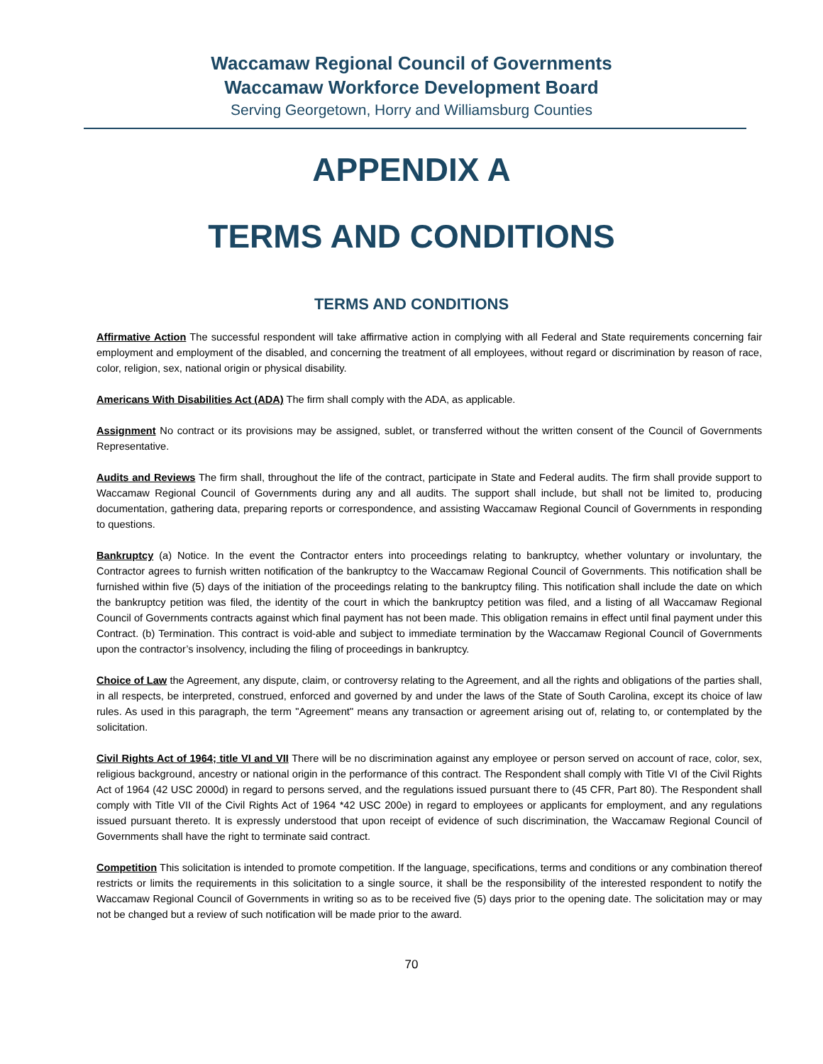Waccamaw Regional Council of Governments
Waccamaw Workforce Development Board
Serving Georgetown, Horry and Williamsburg Counties
APPENDIX A
TERMS AND CONDITIONS
TERMS AND CONDITIONS
Affirmative Action The successful respondent will take affirmative action in complying with all Federal and State requirements concerning fair employment and employment of the disabled, and concerning the treatment of all employees, without regard or discrimination by reason of race, color, religion, sex, national origin or physical disability.
Americans With Disabilities Act (ADA) The firm shall comply with the ADA, as applicable.
Assignment No contract or its provisions may be assigned, sublet, or transferred without the written consent of the Council of Governments Representative.
Audits and Reviews The firm shall, throughout the life of the contract, participate in State and Federal audits. The firm shall provide support to Waccamaw Regional Council of Governments during any and all audits. The support shall include, but shall not be limited to, producing documentation, gathering data, preparing reports or correspondence, and assisting Waccamaw Regional Council of Governments in responding to questions.
Bankruptcy (a) Notice. In the event the Contractor enters into proceedings relating to bankruptcy, whether voluntary or involuntary, the Contractor agrees to furnish written notification of the bankruptcy to the Waccamaw Regional Council of Governments. This notification shall be furnished within five (5) days of the initiation of the proceedings relating to the bankruptcy filing. This notification shall include the date on which the bankruptcy petition was filed, the identity of the court in which the bankruptcy petition was filed, and a listing of all Waccamaw Regional Council of Governments contracts against which final payment has not been made. This obligation remains in effect until final payment under this Contract. (b) Termination. This contract is void-able and subject to immediate termination by the Waccamaw Regional Council of Governments upon the contractor’s insolvency, including the filing of proceedings in bankruptcy.
Choice of Law the Agreement, any dispute, claim, or controversy relating to the Agreement, and all the rights and obligations of the parties shall, in all respects, be interpreted, construed, enforced and governed by and under the laws of the State of South Carolina, except its choice of law rules. As used in this paragraph, the term "Agreement" means any transaction or agreement arising out of, relating to, or contemplated by the solicitation.
Civil Rights Act of 1964; title VI and VII There will be no discrimination against any employee or person served on account of race, color, sex, religious background, ancestry or national origin in the performance of this contract. The Respondent shall comply with Title VI of the Civil Rights Act of 1964 (42 USC 2000d) in regard to persons served, and the regulations issued pursuant there to (45 CFR, Part 80). The Respondent shall comply with Title VII of the Civil Rights Act of 1964 *42 USC 200e) in regard to employees or applicants for employment, and any regulations issued pursuant thereto. It is expressly understood that upon receipt of evidence of such discrimination, the Waccamaw Regional Council of Governments shall have the right to terminate said contract.
Competition This solicitation is intended to promote competition. If the language, specifications, terms and conditions or any combination thereof restricts or limits the requirements in this solicitation to a single source, it shall be the responsibility of the interested respondent to notify the Waccamaw Regional Council of Governments in writing so as to be received five (5) days prior to the opening date. The solicitation may or may not be changed but a review of such notification will be made prior to the award.
70